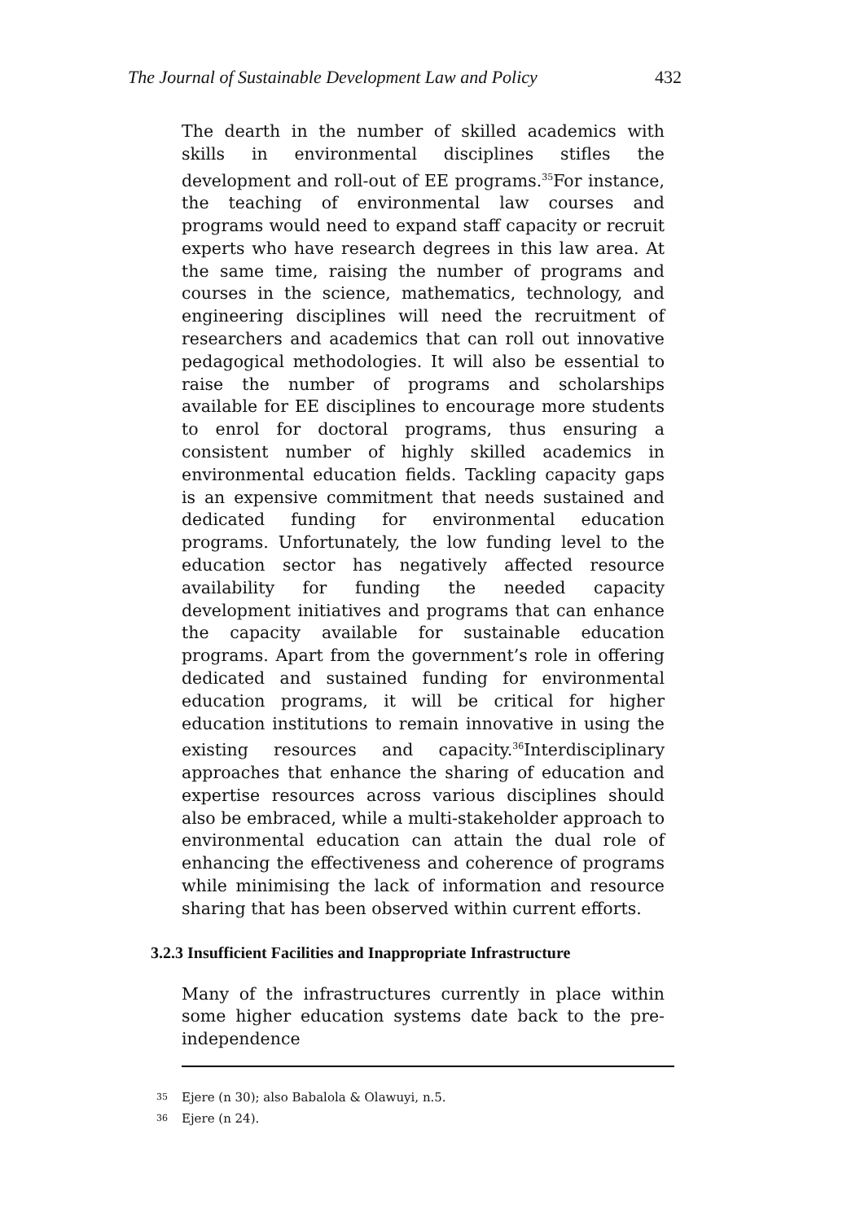The Journal of Sustainable Development Law and Policy 432
The dearth in the number of skilled academics with skills in environmental disciplines stifles the development and roll-out of EE programs.<sup>35</sup>For instance, the teaching of environmental law courses and programs would need to expand staff capacity or recruit experts who have research degrees in this law area. At the same time, raising the number of programs and courses in the science, mathematics, technology, and engineering disciplines will need the recruitment of researchers and academics that can roll out innovative pedagogical methodologies. It will also be essential to raise the number of programs and scholarships available for EE disciplines to encourage more students to enrol for doctoral programs, thus ensuring a consistent number of highly skilled academics in environmental education fields. Tackling capacity gaps is an expensive commitment that needs sustained and dedicated funding for environmental education programs. Unfortunately, the low funding level to the education sector has negatively affected resource availability for funding the needed capacity development initiatives and programs that can enhance the capacity available for sustainable education programs. Apart from the government’s role in offering dedicated and sustained funding for environmental education programs, it will be critical for higher education institutions to remain innovative in using the existing resources and capacity.<sup>36</sup>Interdisciplinary approaches that enhance the sharing of education and expertise resources across various disciplines should also be embraced, while a multi-stakeholder approach to environmental education can attain the dual role of enhancing the effectiveness and coherence of programs while minimising the lack of information and resource sharing that has been observed within current efforts.
3.2.3 Insufficient Facilities and Inappropriate Infrastructure
Many of the infrastructures currently in place within some higher education systems date back to the pre-independence
<sup>35</sup> Ejere (n 30); also Babalola & Olawuyi, n.5.
<sup>36</sup> Ejere (n 24).